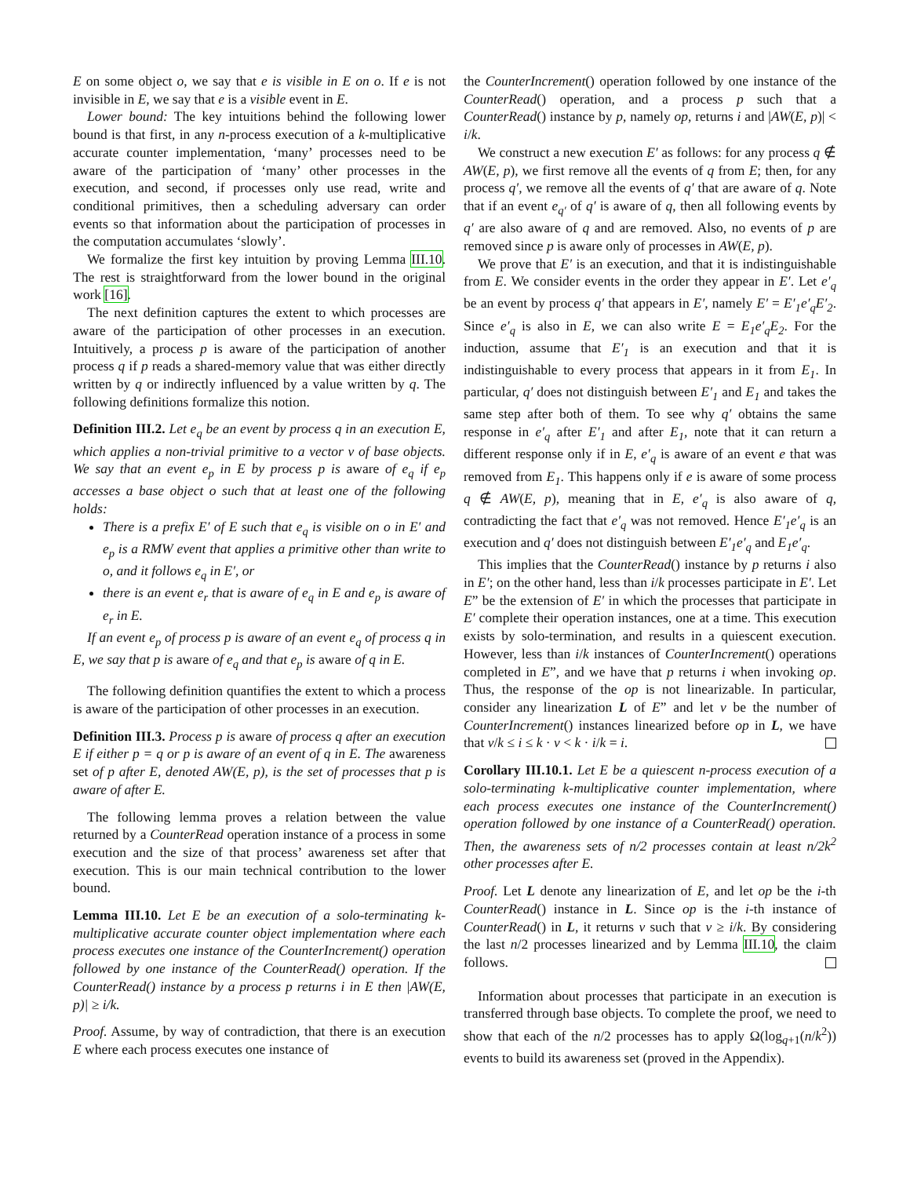E on some object o, we say that e is visible in E on o. If e is not invisible in E, we say that e is a visible event in E.
Lower bound: The key intuitions behind the following lower bound is that first, in any n-process execution of a k-multiplicative accurate counter implementation, ‘many’ processes need to be aware of the participation of ‘many’ other processes in the execution, and second, if processes only use read, write and conditional primitives, then a scheduling adversary can order events so that information about the participation of processes in the computation accumulates ‘slowly’.
We formalize the first key intuition by proving Lemma III.10. The rest is straightforward from the lower bound in the original work [16].
The next definition captures the extent to which processes are aware of the participation of other processes in an execution. Intuitively, a process p is aware of the participation of another process q if p reads a shared-memory value that was either directly written by q or indirectly influenced by a value written by q. The following definitions formalize this notion.
Definition III.2. Let e<sub>q</sub> be an event by process q in an execution E, which applies a non-trivial primitive to a vector v of base objects. We say that an event e<sub>p</sub> in E by process p is aware of e<sub>q</sub> if e<sub>p</sub> accesses a base object o such that at least one of the following holds:
There is a prefix E′ of E such that e<sub>q</sub> is visible on o in E′ and e<sub>p</sub> is a RMW event that applies a primitive other than write to o, and it follows e<sub>q</sub> in E′, or
there is an event e<sub>r</sub> that is aware of e<sub>q</sub> in E and e<sub>p</sub> is aware of e<sub>r</sub> in E.
If an event e<sub>p</sub> of process p is aware of an event e<sub>q</sub> of process q in E, we say that p is aware of e<sub>q</sub> and that e<sub>p</sub> is aware of q in E.
The following definition quantifies the extent to which a process is aware of the participation of other processes in an execution.
Definition III.3. Process p is aware of process q after an execution E if either p = q or p is aware of an event of q in E. The awareness set of p after E, denoted AW(E, p), is the set of processes that p is aware of after E.
The following lemma proves a relation between the value returned by a CounterRead operation instance of a process in some execution and the size of that process’ awareness set after that execution. This is our main technical contribution to the lower bound.
Lemma III.10. Let E be an execution of a solo-terminating k-multiplicative accurate counter object implementation where each process executes one instance of the CounterIncrement() operation followed by one instance of the CounterRead() operation. If the CounterRead() instance by a process p returns i in E then |AW(E, p)| ≥ i/k.
Proof. Assume, by way of contradiction, that there is an execution E where each process executes one instance of
the CounterIncrement() operation followed by one instance of the CounterRead() operation, and a process p such that a CounterRead() instance by p, namely op, returns i and |AW(E, p)| < i/k.
We construct a new execution E′ as follows: for any process q ∉ AW(E, p), we first remove all the events of q from E; then, for any process q′, we remove all the events of q′ that are aware of q. Note that if an event e<sub>q′</sub> of q′ is aware of q, then all following events by q′ are also aware of q and are removed. Also, no events of p are removed since p is aware only of processes in AW(E, p).
We prove that E′ is an execution, and that it is indistinguishable from E. We consider events in the order they appear in E′. Let e′<sub>q</sub> be an event by process q′ that appears in E′, namely E′ = E′<sub>1</sub>e′<sub>q</sub>E′<sub>2</sub>. Since e′<sub>q</sub> is also in E, we can also write E = E<sub>1</sub>e′<sub>q</sub>E<sub>2</sub>. For the induction, assume that E′<sub>1</sub> is an execution and that it is indistinguishable to every process that appears in it from E<sub>1</sub>. In particular, q′ does not distinguish between E′<sub>1</sub> and E<sub>1</sub> and takes the same step after both of them. To see why q′ obtains the same response in e′<sub>q</sub> after E′<sub>1</sub> and after E<sub>1</sub>, note that it can return a different response only if in E, e′<sub>q</sub> is aware of an event e that was removed from E<sub>1</sub>. This happens only if e is aware of some process q ∉ AW(E, p), meaning that in E, e′<sub>q</sub> is also aware of q, contradicting the fact that e′<sub>q</sub> was not removed. Hence E′<sub>1</sub>e′<sub>q</sub> is an execution and q′ does not distinguish between E′<sub>1</sub>e′<sub>q</sub> and E<sub>1</sub>e′<sub>q</sub>.
This implies that the CounterRead() instance by p returns i also in E′; on the other hand, less than i/k processes participate in E′. Let E” be the extension of E′ in which the processes that participate in E′ complete their operation instances, one at a time. This execution exists by solo-termination, and results in a quiescent execution. However, less than i/k instances of CounterIncrement() operations completed in E”, and we have that p returns i when invoking op. Thus, the response of the op is not linearizable. In particular, consider any linearization L of E” and let v be the number of CounterIncrement() instances linearized before op in L, we have that v/k ≤ i ≤ k · v < k · i/k = i.
Corollary III.10.1. Let E be a quiescent n-process execution of a solo-terminating k-multiplicative counter implementation, where each process executes one instance of the CounterIncrement() operation followed by one instance of a CounterRead() operation. Then, the awareness sets of n/2 processes contain at least n/2k<sup>2</sup> other processes after E.
Proof. Let L denote any linearization of E, and let op be the i-th CounterRead() instance in L. Since op is the i-th instance of CounterRead() in L, it returns v such that v ≥ i/k. By considering the last n/2 processes linearized and by Lemma III.10, the claim follows.
Information about processes that participate in an execution is transferred through base objects. To complete the proof, we need to show that each of the n/2 processes has to apply Ω(log<sub>q+1</sub>(n/k<sup>2</sup>)) events to build its awareness set (proved in the Appendix).